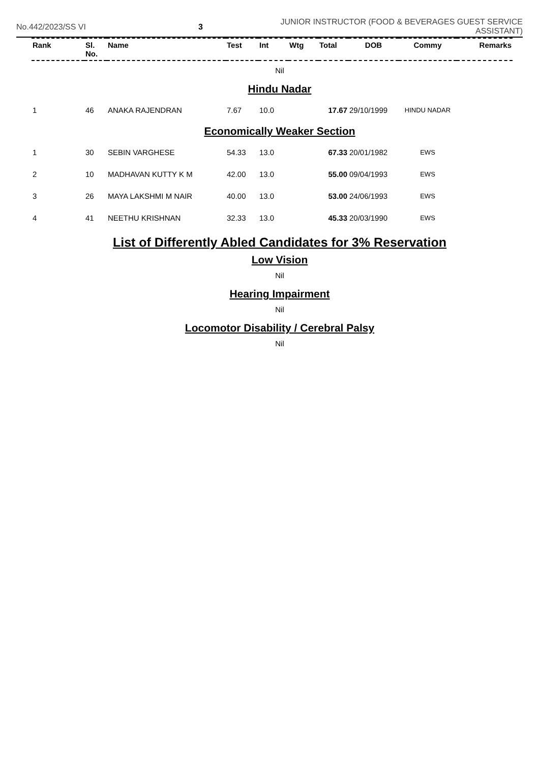No.442/2023/SS VI 3
JUNIOR INSTRUCTOR (FOOD & BEVERAGES GUEST SERVICE ASSISTANT)
| Rank | Sl. No. | Name | Test | Int | Wtg | Total | DOB | Commy | Remarks |
| --- | --- | --- | --- | --- | --- | --- | --- | --- | --- |
Nil
Hindu Nadar
| 1 | 46 | ANAKA RAJENDRAN | 7.67 | 10.0 | | 17.67 | 29/10/1999 | HINDU NADAR | |
Economically Weaker Section
| 1 | 30 | SEBIN VARGHESE | 54.33 | 13.0 | | 67.33 | 20/01/1982 | EWS | |
| 2 | 10 | MADHAVAN KUTTY K M | 42.00 | 13.0 | | 55.00 | 09/04/1993 | EWS | |
| 3 | 26 | MAYA LAKSHMI M NAIR | 40.00 | 13.0 | | 53.00 | 24/06/1993 | EWS | |
| 4 | 41 | NEETHU KRISHNAN | 32.33 | 13.0 | | 45.33 | 20/03/1990 | EWS | |
List of Differently Abled Candidates for 3% Reservation
Low Vision
Nil
Hearing Impairment
Nil
Locomotor Disability / Cerebral Palsy
Nil